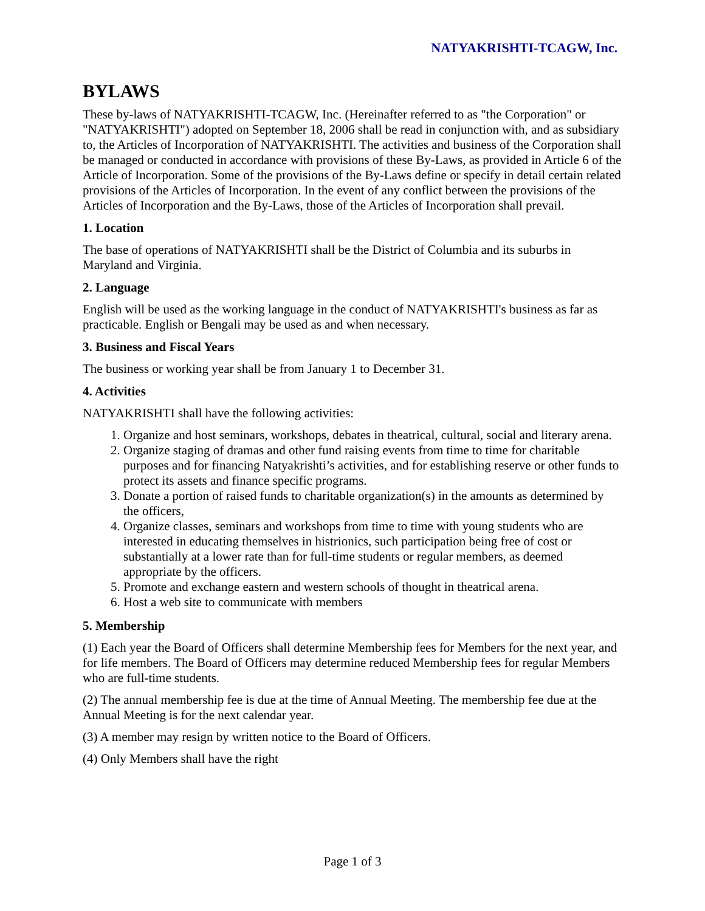NATYAKRISHTI-TCAGW, Inc.
BYLAWS
These by-laws of NATYAKRISHTI-TCAGW, Inc. (Hereinafter referred to as "the Corporation" or "NATYAKRISHTI") adopted on September 18, 2006 shall be read in conjunction with, and as subsidiary to, the Articles of Incorporation of NATYAKRISHTI. The activities and business of the Corporation shall be managed or conducted in accordance with provisions of these By-Laws, as provided in Article 6 of the Article of Incorporation. Some of the provisions of the By-Laws define or specify in detail certain related provisions of the Articles of Incorporation. In the event of any conflict between the provisions of the Articles of Incorporation and the By-Laws, those of the Articles of Incorporation shall prevail.
1. Location
The base of operations of NATYAKRISHTI shall be the District of Columbia and its suburbs in Maryland and Virginia.
2. Language
English will be used as the working language in the conduct of NATYAKRISHTI's business as far as practicable. English or Bengali may be used as and when necessary.
3. Business and Fiscal Years
The business or working year shall be from January 1 to December 31.
4. Activities
NATYAKRISHTI shall have the following activities:
1. Organize and host seminars, workshops, debates in theatrical, cultural, social and literary arena.
2. Organize staging of dramas and other fund raising events from time to time for charitable purposes and for financing Natyakrishti’s activities, and for establishing reserve or other funds to protect its assets and finance specific programs.
3. Donate a portion of raised funds to charitable organization(s) in the amounts as determined by the officers,
4. Organize classes, seminars and workshops from time to time with young students who are interested in educating themselves in histrionics, such participation being free of cost or substantially at a lower rate than for full-time students or regular members, as deemed appropriate by the officers.
5. Promote and exchange eastern and western schools of thought in theatrical arena.
6. Host a web site to communicate with members
5. Membership
(1) Each year the Board of Officers shall determine Membership fees for Members for the next year, and for life members. The Board of Officers may determine reduced Membership fees for regular Members who are full-time students.
(2) The annual membership fee is due at the time of Annual Meeting. The membership fee due at the Annual Meeting is for the next calendar year.
(3) A member may resign by written notice to the Board of Officers.
(4) Only Members shall have the right
Page 1 of 3